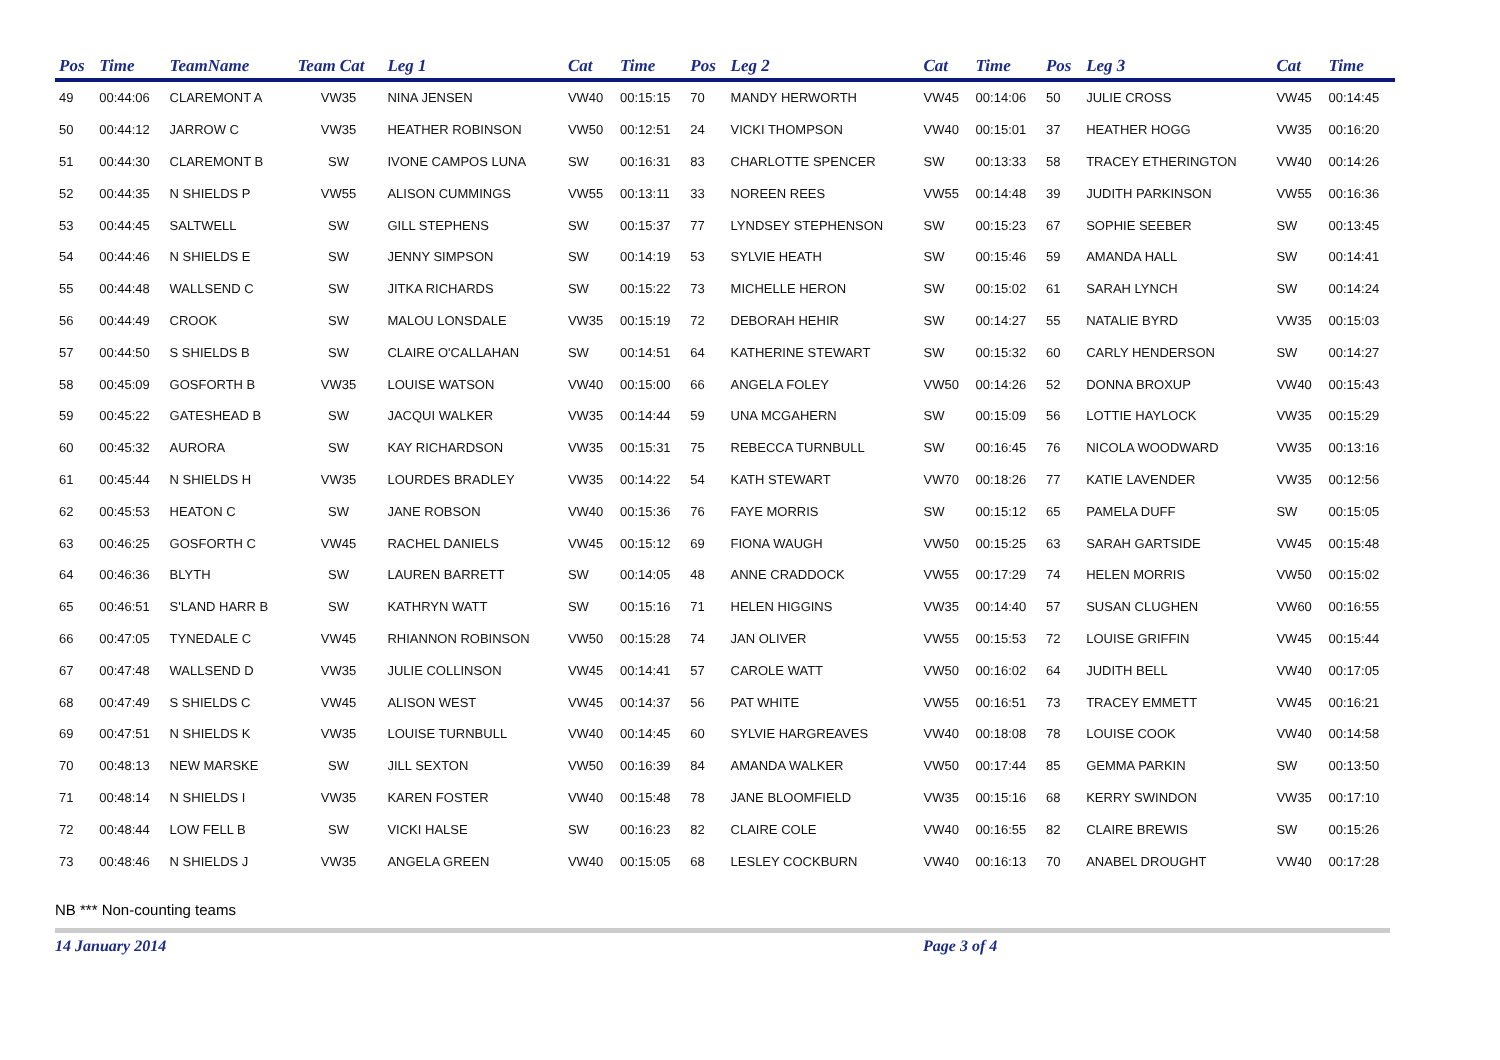| Pos | Time | TeamName | Team Cat | Leg 1 | Cat | Time | Pos | Leg 2 | Cat | Time | Pos | Leg 3 | Cat | Time |
| --- | --- | --- | --- | --- | --- | --- | --- | --- | --- | --- | --- | --- | --- | --- |
| 49 | 00:44:06 | CLAREMONT A | VW35 | NINA JENSEN | VW40 | 00:15:15 | 70 | MANDY HERWORTH | VW45 | 00:14:06 | 50 | JULIE CROSS | VW45 | 00:14:45 |
| 50 | 00:44:12 | JARROW C | VW35 | HEATHER ROBINSON | VW50 | 00:12:51 | 24 | VICKI THOMPSON | VW40 | 00:15:01 | 37 | HEATHER HOGG | VW35 | 00:16:20 |
| 51 | 00:44:30 | CLAREMONT B | SW | IVONE CAMPOS LUNA | SW | 00:16:31 | 83 | CHARLOTTE SPENCER | SW | 00:13:33 | 58 | TRACEY ETHERINGTON | VW40 | 00:14:26 |
| 52 | 00:44:35 | N SHIELDS P | VW55 | ALISON CUMMINGS | VW55 | 00:13:11 | 33 | NOREEN REES | VW55 | 00:14:48 | 39 | JUDITH PARKINSON | VW55 | 00:16:36 |
| 53 | 00:44:45 | SALTWELL | SW | GILL STEPHENS | SW | 00:15:37 | 77 | LYNDSEY STEPHENSON | SW | 00:15:23 | 67 | SOPHIE SEEBER | SW | 00:13:45 |
| 54 | 00:44:46 | N SHIELDS E | SW | JENNY SIMPSON | SW | 00:14:19 | 53 | SYLVIE HEATH | SW | 00:15:46 | 59 | AMANDA HALL | SW | 00:14:41 |
| 55 | 00:44:48 | WALLSEND C | SW | JITKA RICHARDS | SW | 00:15:22 | 73 | MICHELLE HERON | SW | 00:15:02 | 61 | SARAH LYNCH | SW | 00:14:24 |
| 56 | 00:44:49 | CROOK | SW | MALOU LONSDALE | VW35 | 00:15:19 | 72 | DEBORAH HEHIR | SW | 00:14:27 | 55 | NATALIE BYRD | VW35 | 00:15:03 |
| 57 | 00:44:50 | S SHIELDS B | SW | CLAIRE O'CALLAHAN | SW | 00:14:51 | 64 | KATHERINE STEWART | SW | 00:15:32 | 60 | CARLY HENDERSON | SW | 00:14:27 |
| 58 | 00:45:09 | GOSFORTH B | VW35 | LOUISE WATSON | VW40 | 00:15:00 | 66 | ANGELA FOLEY | VW50 | 00:14:26 | 52 | DONNA BROXUP | VW40 | 00:15:43 |
| 59 | 00:45:22 | GATESHEAD B | SW | JACQUI WALKER | VW35 | 00:14:44 | 59 | UNA MCGAHERN | SW | 00:15:09 | 56 | LOTTIE HAYLOCK | VW35 | 00:15:29 |
| 60 | 00:45:32 | AURORA | SW | KAY RICHARDSON | VW35 | 00:15:31 | 75 | REBECCA TURNBULL | SW | 00:16:45 | 76 | NICOLA WOODWARD | VW35 | 00:13:16 |
| 61 | 00:45:44 | N SHIELDS H | VW35 | LOURDES BRADLEY | VW35 | 00:14:22 | 54 | KATH STEWART | VW70 | 00:18:26 | 77 | KATIE LAVENDER | VW35 | 00:12:56 |
| 62 | 00:45:53 | HEATON C | SW | JANE ROBSON | VW40 | 00:15:36 | 76 | FAYE MORRIS | SW | 00:15:12 | 65 | PAMELA DUFF | SW | 00:15:05 |
| 63 | 00:46:25 | GOSFORTH C | VW45 | RACHEL DANIELS | VW45 | 00:15:12 | 69 | FIONA WAUGH | VW50 | 00:15:25 | 63 | SARAH GARTSIDE | VW45 | 00:15:48 |
| 64 | 00:46:36 | BLYTH | SW | LAUREN BARRETT | SW | 00:14:05 | 48 | ANNE CRADDOCK | VW55 | 00:17:29 | 74 | HELEN MORRIS | VW50 | 00:15:02 |
| 65 | 00:46:51 | S'LAND HARR B | SW | KATHRYN WATT | SW | 00:15:16 | 71 | HELEN HIGGINS | VW35 | 00:14:40 | 57 | SUSAN CLUGHEN | VW60 | 00:16:55 |
| 66 | 00:47:05 | TYNEDALE C | VW45 | RHIANNON ROBINSON | VW50 | 00:15:28 | 74 | JAN OLIVER | VW55 | 00:15:53 | 72 | LOUISE GRIFFIN | VW45 | 00:15:44 |
| 67 | 00:47:48 | WALLSEND D | VW35 | JULIE COLLINSON | VW45 | 00:14:41 | 57 | CAROLE WATT | VW50 | 00:16:02 | 64 | JUDITH BELL | VW40 | 00:17:05 |
| 68 | 00:47:49 | S SHIELDS C | VW45 | ALISON WEST | VW45 | 00:14:37 | 56 | PAT WHITE | VW55 | 00:16:51 | 73 | TRACEY EMMETT | VW45 | 00:16:21 |
| 69 | 00:47:51 | N SHIELDS K | VW35 | LOUISE TURNBULL | VW40 | 00:14:45 | 60 | SYLVIE HARGREAVES | VW40 | 00:18:08 | 78 | LOUISE COOK | VW40 | 00:14:58 |
| 70 | 00:48:13 | NEW MARSKE | SW | JILL SEXTON | VW50 | 00:16:39 | 84 | AMANDA WALKER | VW50 | 00:17:44 | 85 | GEMMA PARKIN | SW | 00:13:50 |
| 71 | 00:48:14 | N SHIELDS I | VW35 | KAREN FOSTER | VW40 | 00:15:48 | 78 | JANE BLOOMFIELD | VW35 | 00:15:16 | 68 | KERRY SWINDON | VW35 | 00:17:10 |
| 72 | 00:48:44 | LOW FELL B | SW | VICKI HALSE | SW | 00:16:23 | 82 | CLAIRE COLE | VW40 | 00:16:55 | 82 | CLAIRE BREWIS | SW | 00:15:26 |
| 73 | 00:48:46 | N SHIELDS J | VW35 | ANGELA GREEN | VW40 | 00:15:05 | 68 | LESLEY COCKBURN | VW40 | 00:16:13 | 70 | ANABEL DROUGHT | VW40 | 00:17:28 |
NB *** Non-counting teams
14 January 2014 Page 3 of 4